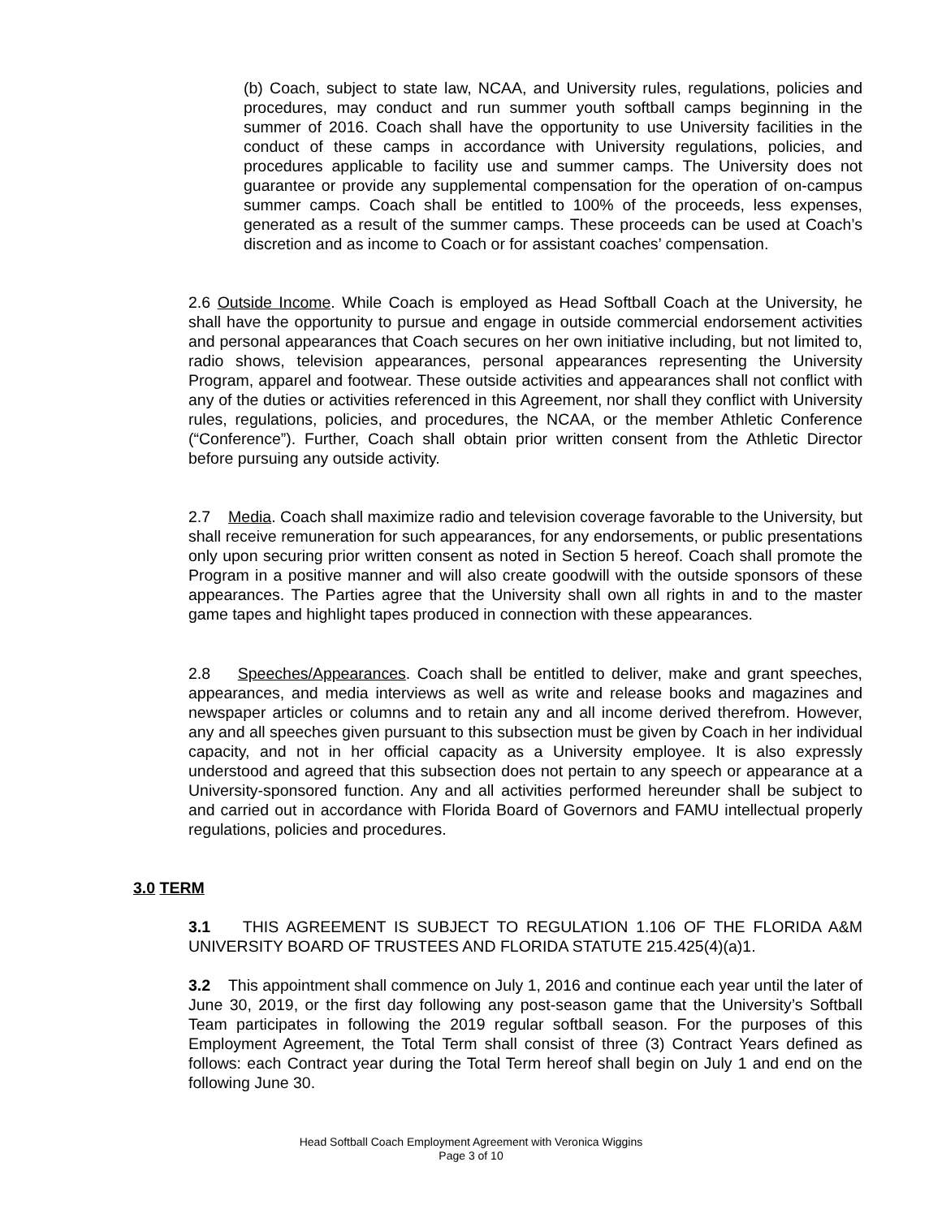(b) Coach, subject to state law, NCAA, and University rules, regulations, policies and procedures, may conduct and run summer youth softball camps beginning in the summer of 2016. Coach shall have the opportunity to use University facilities in the conduct of these camps in accordance with University regulations, policies, and procedures applicable to facility use and summer camps. The University does not guarantee or provide any supplemental compensation for the operation of on-campus summer camps. Coach shall be entitled to 100% of the proceeds, less expenses, generated as a result of the summer camps. These proceeds can be used at Coach’s discretion and as income to Coach or for assistant coaches’ compensation.
2.6 Outside Income. While Coach is employed as Head Softball Coach at the University, he shall have the opportunity to pursue and engage in outside commercial endorsement activities and personal appearances that Coach secures on her own initiative including, but not limited to, radio shows, television appearances, personal appearances representing the University Program, apparel and footwear. These outside activities and appearances shall not conflict with any of the duties or activities referenced in this Agreement, nor shall they conflict with University rules, regulations, policies, and procedures, the NCAA, or the member Athletic Conference (“Conference”). Further, Coach shall obtain prior written consent from the Athletic Director before pursuing any outside activity.
2.7 Media. Coach shall maximize radio and television coverage favorable to the University, but shall receive remuneration for such appearances, for any endorsements, or public presentations only upon securing prior written consent as noted in Section 5 hereof. Coach shall promote the Program in a positive manner and will also create goodwill with the outside sponsors of these appearances. The Parties agree that the University shall own all rights in and to the master game tapes and highlight tapes produced in connection with these appearances.
2.8 Speeches/Appearances. Coach shall be entitled to deliver, make and grant speeches, appearances, and media interviews as well as write and release books and magazines and newspaper articles or columns and to retain any and all income derived therefrom. However, any and all speeches given pursuant to this subsection must be given by Coach in her individual capacity, and not in her official capacity as a University employee. It is also expressly understood and agreed that this subsection does not pertain to any speech or appearance at a University-sponsored function. Any and all activities performed hereunder shall be subject to and carried out in accordance with Florida Board of Governors and FAMU intellectual properly regulations, policies and procedures.
3.0 TERM
3.1 THIS AGREEMENT IS SUBJECT TO REGULATION 1.106 OF THE FLORIDA A&M UNIVERSITY BOARD OF TRUSTEES AND FLORIDA STATUTE 215.425(4)(a)1.
3.2 This appointment shall commence on July 1, 2016 and continue each year until the later of June 30, 2019, or the first day following any post-season game that the University’s Softball Team participates in following the 2019 regular softball season. For the purposes of this Employment Agreement, the Total Term shall consist of three (3) Contract Years defined as follows: each Contract year during the Total Term hereof shall begin on July 1 and end on the following June 30.
Head Softball Coach Employment Agreement with Veronica Wiggins
Page 3 of 10